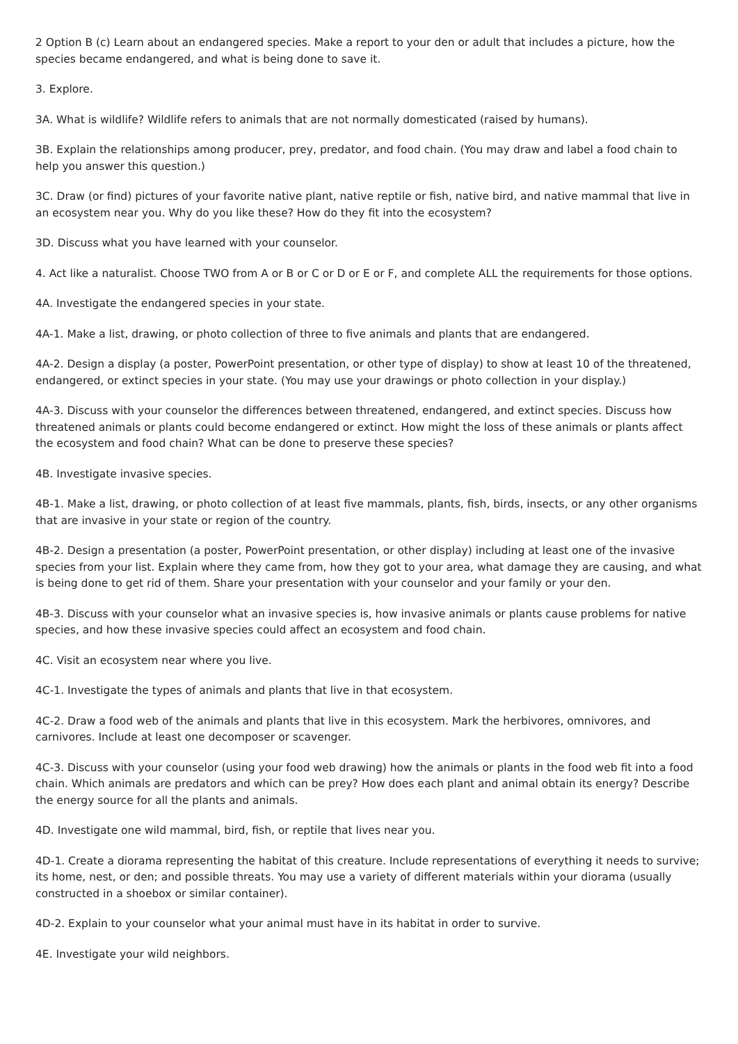2 Option B (c) Learn about an endangered species. Make a report to your den or adult that includes a picture, how the species became endangered, and what is being done to save it.
3. Explore.
3A. What is wildlife? Wildlife refers to animals that are not normally domesticated (raised by humans).
3B. Explain the relationships among producer, prey, predator, and food chain. (You may draw and label a food chain to help you answer this question.)
3C. Draw (or find) pictures of your favorite native plant, native reptile or fish, native bird, and native mammal that live in an ecosystem near you. Why do you like these? How do they fit into the ecosystem?
3D. Discuss what you have learned with your counselor.
4. Act like a naturalist. Choose TWO from A or B or C or D or E or F, and complete ALL the requirements for those options.
4A. Investigate the endangered species in your state.
4A-1. Make a list, drawing, or photo collection of three to five animals and plants that are endangered.
4A-2. Design a display (a poster, PowerPoint presentation, or other type of display) to show at least 10 of the threatened, endangered, or extinct species in your state. (You may use your drawings or photo collection in your display.)
4A-3. Discuss with your counselor the differences between threatened, endangered, and extinct species. Discuss how threatened animals or plants could become endangered or extinct. How might the loss of these animals or plants affect the ecosystem and food chain? What can be done to preserve these species?
4B. Investigate invasive species.
4B-1. Make a list, drawing, or photo collection of at least five mammals, plants, fish, birds, insects, or any other organisms that are invasive in your state or region of the country.
4B-2. Design a presentation (a poster, PowerPoint presentation, or other display) including at least one of the invasive species from your list. Explain where they came from, how they got to your area, what damage they are causing, and what is being done to get rid of them. Share your presentation with your counselor and your family or your den.
4B-3. Discuss with your counselor what an invasive species is, how invasive animals or plants cause problems for native species, and how these invasive species could affect an ecosystem and food chain.
4C. Visit an ecosystem near where you live.
4C-1. Investigate the types of animals and plants that live in that ecosystem.
4C-2. Draw a food web of the animals and plants that live in this ecosystem. Mark the herbivores, omnivores, and carnivores. Include at least one decomposer or scavenger.
4C-3. Discuss with your counselor (using your food web drawing) how the animals or plants in the food web fit into a food chain. Which animals are predators and which can be prey? How does each plant and animal obtain its energy? Describe the energy source for all the plants and animals.
4D. Investigate one wild mammal, bird, fish, or reptile that lives near you.
4D-1. Create a diorama representing the habitat of this creature. Include representations of everything it needs to survive; its home, nest, or den; and possible threats. You may use a variety of different materials within your diorama (usually constructed in a shoebox or similar container).
4D-2. Explain to your counselor what your animal must have in its habitat in order to survive.
4E. Investigate your wild neighbors.